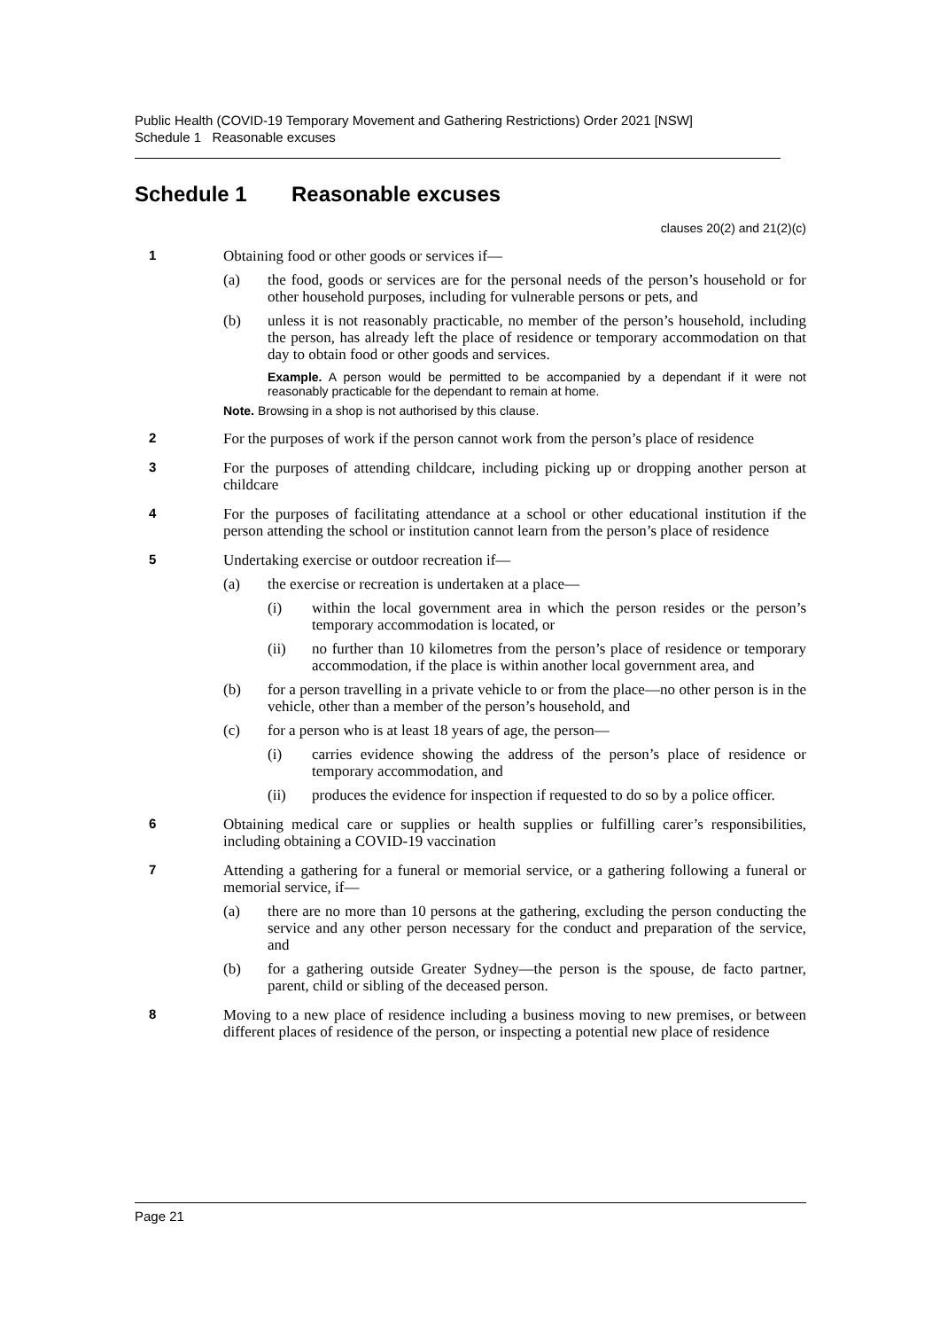Public Health (COVID-19 Temporary Movement and Gathering Restrictions) Order 2021 [NSW]
Schedule 1 Reasonable excuses
Schedule 1 Reasonable excuses
clauses 20(2) and 21(2)(c)
1 Obtaining food or other goods or services if—
(a) the food, goods or services are for the personal needs of the person’s household or for other household purposes, including for vulnerable persons or pets, and
(b) unless it is not reasonably practicable, no member of the person’s household, including the person, has already left the place of residence or temporary accommodation on that day to obtain food or other goods and services.
Example. A person would be permitted to be accompanied by a dependant if it were not reasonably practicable for the dependant to remain at home.
Note. Browsing in a shop is not authorised by this clause.
2 For the purposes of work if the person cannot work from the person’s place of residence
3 For the purposes of attending childcare, including picking up or dropping another person at childcare
4 For the purposes of facilitating attendance at a school or other educational institution if the person attending the school or institution cannot learn from the person’s place of residence
5 Undertaking exercise or outdoor recreation if—
(a) the exercise or recreation is undertaken at a place—
(i) within the local government area in which the person resides or the person’s temporary accommodation is located, or
(ii) no further than 10 kilometres from the person’s place of residence or temporary accommodation, if the place is within another local government area, and
(b) for a person travelling in a private vehicle to or from the place—no other person is in the vehicle, other than a member of the person’s household, and
(c) for a person who is at least 18 years of age, the person—
(i) carries evidence showing the address of the person’s place of residence or temporary accommodation, and
(ii) produces the evidence for inspection if requested to do so by a police officer.
6 Obtaining medical care or supplies or health supplies or fulfilling carer’s responsibilities, including obtaining a COVID-19 vaccination
7 Attending a gathering for a funeral or memorial service, or a gathering following a funeral or memorial service, if—
(a) there are no more than 10 persons at the gathering, excluding the person conducting the service and any other person necessary for the conduct and preparation of the service, and
(b) for a gathering outside Greater Sydney—the person is the spouse, de facto partner, parent, child or sibling of the deceased person.
8 Moving to a new place of residence including a business moving to new premises, or between different places of residence of the person, or inspecting a potential new place of residence
Page 21